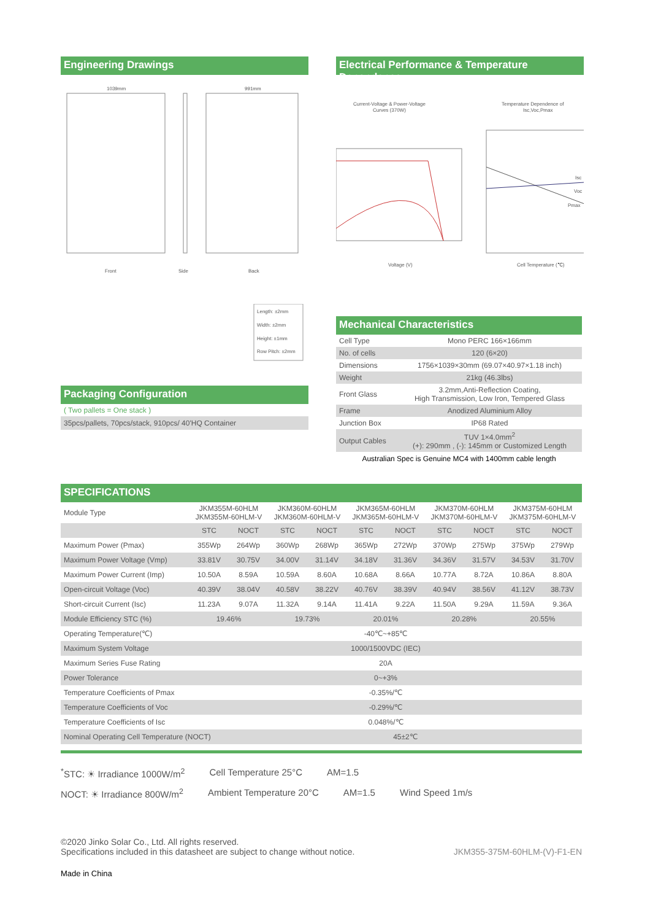Engineering Drawings
1039mm
991mm
Front
Side
Back
Electrical Performance & Temperature Dependence
Current-Voltage & Power-Voltage
Curves (370W)
Temperature Dependence of
Isc,Voc,Pmax
Isc
Voc
Pmax
Voltage (V)
Cell Temperature (℃)
Length: ±2mm
Width: ±2mm
Height: ±1mm
Row Pitch: ±2mm
Packaging Configuration
( Two pallets = One stack )
35pcs/pallets, 70pcs/stack, 910pcs/ 40'HQ Container
Mechanical Characteristics
| Cell Type | Mono PERC 166×166mm |
| No. of cells | 120 (6×20) |
| Dimensions | 1756×1039×30mm (69.07×40.97×1.18 inch) |
| Weight | 21kg (46.3lbs) |
| Front Glass | 3.2mm,Anti-Reflection Coating, High Transmission, Low Iron, Tempered Glass |
| Frame | Anodized Aluminium Alloy |
| Junction Box | IP68 Rated |
| Output Cables | TUV 1×4.0mm<sup>2</sup> (+): 290mm , (-): 145mm or Customized Length |
Australian Spec is Genuine MC4 with 1400mm cable length
SPECIFICATIONS
| Module Type | JKM355M-60HLM JKM355M-60HLM-V | | JKM360M-60HLM JKM360M-60HLM-V | | JKM365M-60HLM JKM365M-60HLM-V | | JKM370M-60HLM JKM370M-60HLM-V | | JKM375M-60HLM JKM375M-60HLM-V | |
| | STC | NOCT | STC | NOCT | STC | NOCT | STC | NOCT | STC | NOCT |
| Maximum Power (Pmax) | 355Wp | 264Wp | 360Wp | 268Wp | 365Wp | 272Wp | 370Wp | 275Wp | 375Wp | 279Wp |
| Maximum Power Voltage (Vmp) | 33.81V | 30.75V | 34.00V | 31.14V | 34.18V | 31.36V | 34.36V | 31.57V | 34.53V | 31.70V |
| Maximum Power Current (Imp) | 10.50A | 8.59A | 10.59A | 8.60A | 10.68A | 8.66A | 10.77A | 8.72A | 10.86A | 8.80A |
| Open-circuit Voltage (Voc) | 40.39V | 38.04V | 40.58V | 38.22V | 40.76V | 38.39V | 40.94V | 38.56V | 41.12V | 38.73V |
| Short-circuit Current (Isc) | 11.23A | 9.07A | 11.32A | 9.14A | 11.41A | 9.22A | 11.50A | 9.29A | 11.59A | 9.36A |
| Module Efficiency STC (%) | 19.46% | | 19.73% | | 20.01% | | 20.28% | | 20.55% | |
| Operating Temperature(℃) | -40℃~+85℃ | | | | | | | | | |
| Maximum System Voltage | 1000/1500VDC (IEC) | | | | | | | | | |
| Maximum Series Fuse Rating | 20A | | | | | | | | | |
| Power Tolerance | 0~+3% | | | | | | | | | |
| Temperature Coefficients of Pmax | -0.35%/℃ | | | | | | | | | |
| Temperature Coefficients of Voc | -0.29%/℃ | | | | | | | | | |
| Temperature Coefficients of Isc | 0.048%/℃ | | | | | | | | | |
| Nominal Operating Cell Temperature (NOCT) | | 45±2℃ | | | | | | | | |
<sup>*</sup> STC: ☀ Irradiance 1000W/m<sup>2</sup> Cell Temperature 25°C AM=1.5
NOCT: ☀ Irradiance 800W/m<sup>2</sup> Ambient Temperature 20°C AM=1.5 Wind Speed 1m/s
©2020 Jinko Solar Co., Ltd. All rights reserved.
Specifications included in this datasheet are subject to change without notice.
JKM355-375M-60HLM-(V)-F1-EN
Made in China